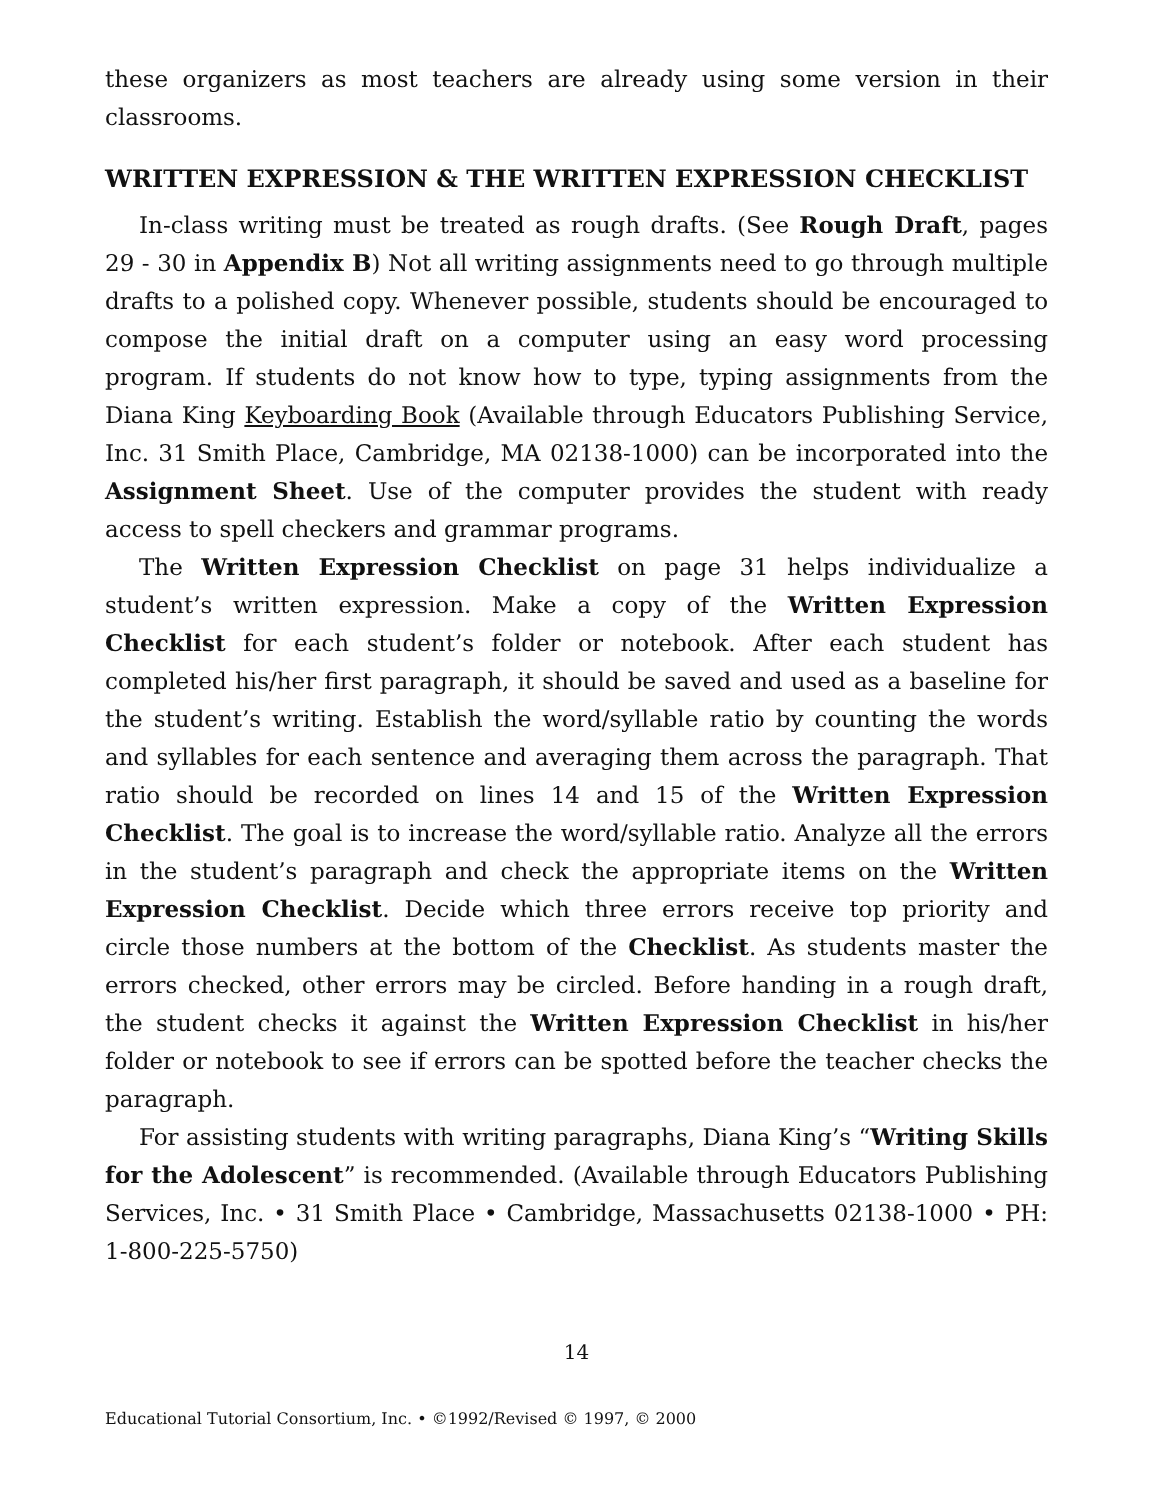these organizers as most teachers are already using some version in their classrooms.
WRITTEN EXPRESSION & THE WRITTEN EXPRESSION CHECKLIST
In-class writing must be treated as rough drafts. (See Rough Draft, pages 29 - 30 in Appendix B) Not all writing assignments need to go through multiple drafts to a polished copy. Whenever possible, students should be encouraged to compose the initial draft on a computer using an easy word processing program. If students do not know how to type, typing assignments from the Diana King Keyboarding Book (Available through Educators Publishing Service, Inc. 31 Smith Place, Cambridge, MA 02138-1000) can be incorporated into the Assignment Sheet. Use of the computer provides the student with ready access to spell checkers and grammar programs.
The Written Expression Checklist on page 31 helps individualize a student’s written expression. Make a copy of the Written Expression Checklist for each student’s folder or notebook. After each student has completed his/her first paragraph, it should be saved and used as a baseline for the student’s writing. Establish the word/syllable ratio by counting the words and syllables for each sentence and averaging them across the paragraph. That ratio should be recorded on lines 14 and 15 of the Written Expression Checklist. The goal is to increase the word/syllable ratio. Analyze all the errors in the student’s paragraph and check the appropriate items on the Written Expression Checklist. Decide which three errors receive top priority and circle those numbers at the bottom of the Checklist. As students master the errors checked, other errors may be circled. Before handing in a rough draft, the student checks it against the Written Expression Checklist in his/her folder or notebook to see if errors can be spotted before the teacher checks the paragraph.
For assisting students with writing paragraphs, Diana King’s “Writing Skills for the Adolescent” is recommended. (Available through Educators Publishing Services, Inc. • 31 Smith Place • Cambridge, Massachusetts 02138-1000 • PH: 1-800-225-5750)
14
Educational Tutorial Consortium, Inc. • ©1992/Revised © 1997, © 2000